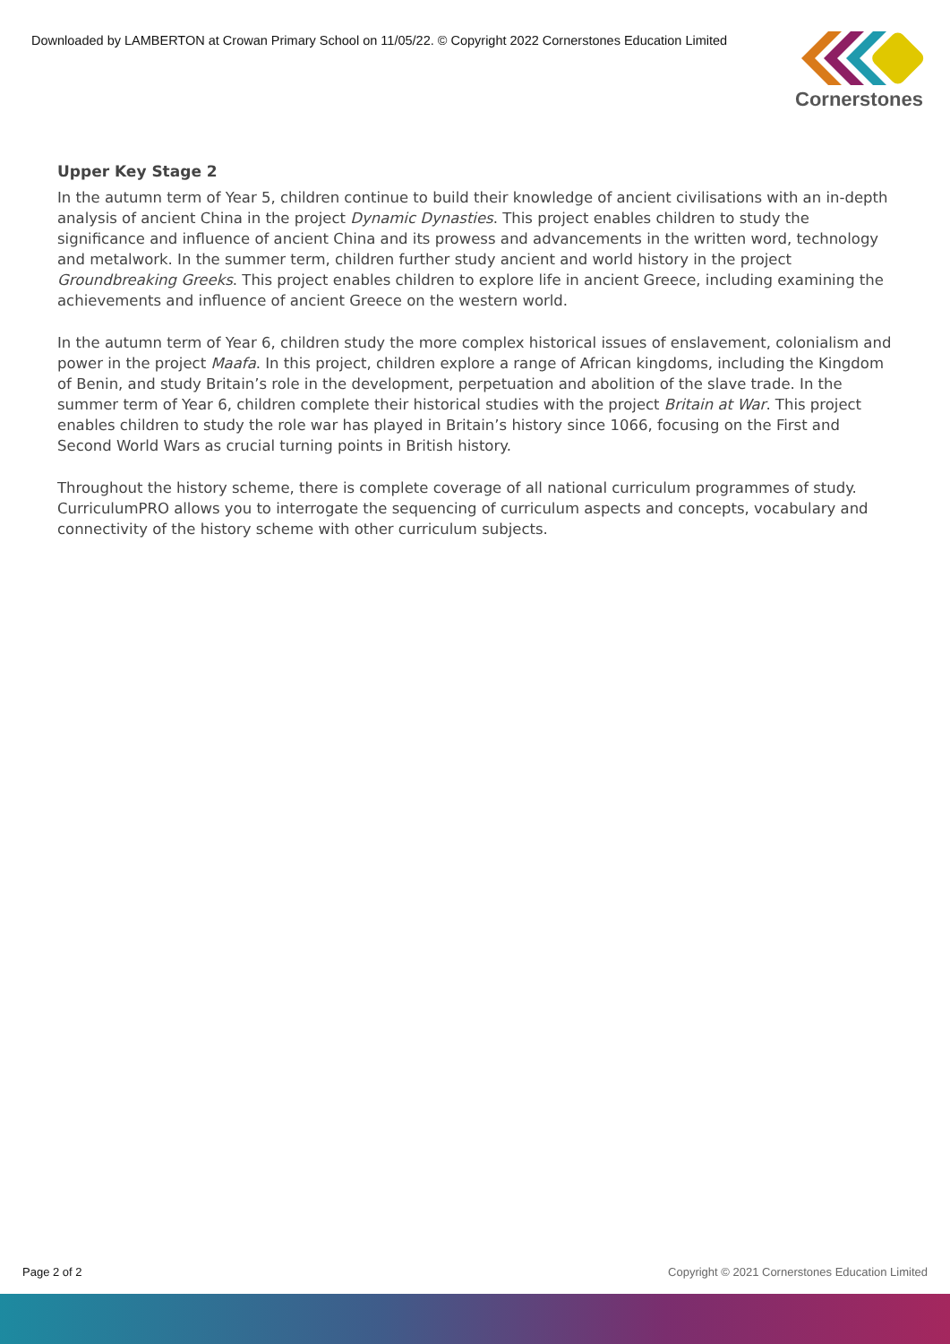Downloaded by LAMBERTON at Crowan Primary School on 11/05/22. © Copyright 2022 Cornerstones Education Limited
Cornerstones
Upper Key Stage 2
In the autumn term of Year 5, children continue to build their knowledge of ancient civilisations with an in-depth analysis of ancient China in the project Dynamic Dynasties. This project enables children to study the significance and influence of ancient China and its prowess and advancements in the written word, technology and metalwork. In the summer term, children further study ancient and world history in the project Groundbreaking Greeks. This project enables children to explore life in ancient Greece, including examining the achievements and influence of ancient Greece on the western world.
In the autumn term of Year 6, children study the more complex historical issues of enslavement, colonialism and power in the project Maafa. In this project, children explore a range of African kingdoms, including the Kingdom of Benin, and study Britain’s role in the development, perpetuation and abolition of the slave trade. In the summer term of Year 6, children complete their historical studies with the project Britain at War. This project enables children to study the role war has played in Britain’s history since 1066, focusing on the First and Second World Wars as crucial turning points in British history.
Throughout the history scheme, there is complete coverage of all national curriculum programmes of study. CurriculumPRO allows you to interrogate the sequencing of curriculum aspects and concepts, vocabulary and connectivity of the history scheme with other curriculum subjects.
Page 2 of 2 Copyright © 2021 Cornerstones Education Limited